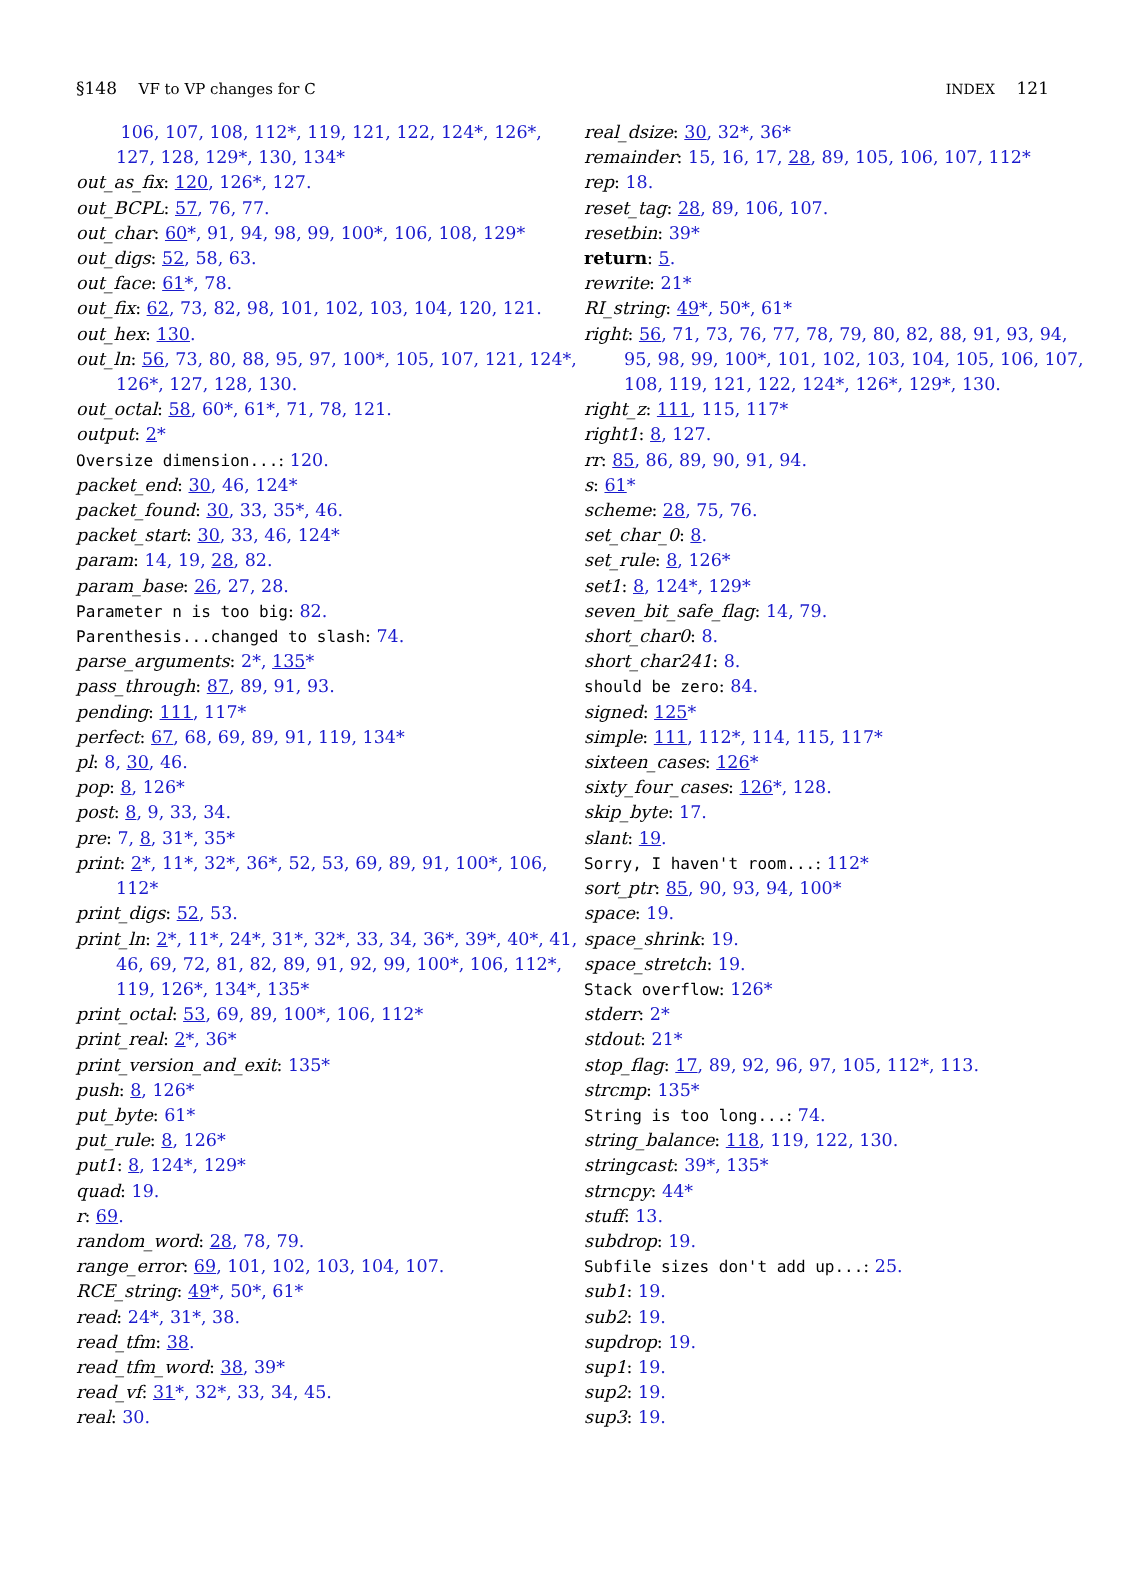§148 VF to VP changes for C INDEX 121
106, 107, 108, 112*, 119, 121, 122, 124*, 126*, 127, 128, 129*, 130, 134*
out_as_fix: 120, 126*, 127.
out_BCPL: 57, 76, 77.
out_char: 60*, 91, 94, 98, 99, 100*, 106, 108, 129*
out_digs: 52, 58, 63.
out_face: 61*, 78.
out_fix: 62, 73, 82, 98, 101, 102, 103, 104, 120, 121.
out_hex: 130.
out_ln: 56, 73, 80, 88, 95, 97, 100*, 105, 107, 121, 124*, 126*, 127, 128, 130.
out_octal: 58, 60*, 61*, 71, 78, 121.
output: 2*
Oversize dimension...: 120.
packet_end: 30, 46, 124*
packet_found: 30, 33, 35*, 46.
packet_start: 30, 33, 46, 124*
param: 14, 19, 28, 82.
param_base: 26, 27, 28.
Parameter n is too big: 82.
Parenthesis...changed to slash: 74.
parse_arguments: 2*, 135*
pass_through: 87, 89, 91, 93.
pending: 111, 117*
perfect: 67, 68, 69, 89, 91, 119, 134*
pl: 8, 30, 46.
pop: 8, 126*
post: 8, 9, 33, 34.
pre: 7, 8, 31*, 35*
print: 2*, 11*, 32*, 36*, 52, 53, 69, 89, 91, 100*, 106, 112*
print_digs: 52, 53.
print_ln: 2*, 11*, 24*, 31*, 32*, 33, 34, 36*, 39*, 40*, 41, 46, 69, 72, 81, 82, 89, 91, 92, 99, 100*, 106, 112*, 119, 126*, 134*, 135*
print_octal: 53, 69, 89, 100*, 106, 112*
print_real: 2*, 36*
print_version_and_exit: 135*
push: 8, 126*
put_byte: 61*
put_rule: 8, 126*
put1: 8, 124*, 129*
quad: 19.
r: 69.
random_word: 28, 78, 79.
range_error: 69, 101, 102, 103, 104, 107.
RCE_string: 49*, 50*, 61*
read: 24*, 31*, 38.
read_tfm: 38.
read_tfm_word: 38, 39*
read_vf: 31*, 32*, 33, 34, 45.
real: 30.
real_dsize: 30, 32*, 36*
remainder: 15, 16, 17, 28, 89, 105, 106, 107, 112*
rep: 18.
reset_tag: 28, 89, 106, 107.
resetbin: 39*
return: 5.
rewrite: 21*
RI_string: 49*, 50*, 61*
right: 56, 71, 73, 76, 77, 78, 79, 80, 82, 88, 91, 93, 94, 95, 98, 99, 100*, 101, 102, 103, 104, 105, 106, 107, 108, 119, 121, 122, 124*, 126*, 129*, 130.
right_z: 111, 115, 117*
right1: 8, 127.
rr: 85, 86, 89, 90, 91, 94.
s: 61*
scheme: 28, 75, 76.
set_char_0: 8.
set_rule: 8, 126*
set1: 8, 124*, 129*
seven_bit_safe_flag: 14, 79.
short_char0: 8.
short_char241: 8.
should be zero: 84.
signed: 125*
simple: 111, 112*, 114, 115, 117*
sixteen_cases: 126*
sixty_four_cases: 126*, 128.
skip_byte: 17.
slant: 19.
Sorry, I haven't room...: 112*
sort_ptr: 85, 90, 93, 94, 100*
space: 19.
space_shrink: 19.
space_stretch: 19.
Stack overflow: 126*
stderr: 2*
stdout: 21*
stop_flag: 17, 89, 92, 96, 97, 105, 112*, 113.
strcmp: 135*
String is too long...: 74.
string_balance: 118, 119, 122, 130.
stringcast: 39*, 135*
strncpy: 44*
stuff: 13.
subdrop: 19.
Subfile sizes don't add up...: 25.
sub1: 19.
sub2: 19.
supdrop: 19.
sup1: 19.
sup2: 19.
sup3: 19.